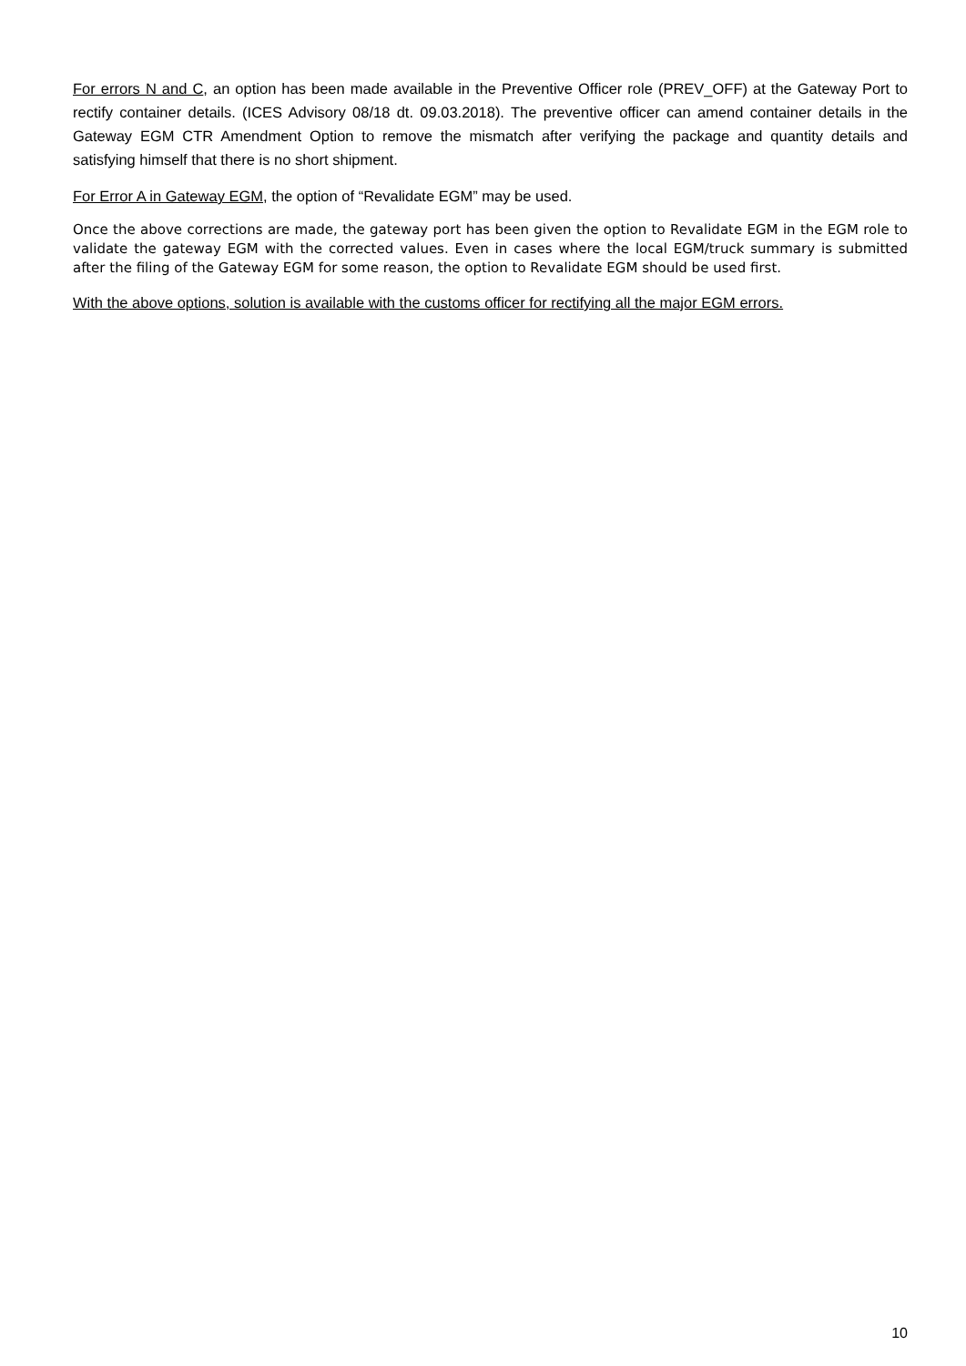For errors N and C, an option has been made available in the Preventive Officer role (PREV_OFF) at the Gateway Port to rectify container details. (ICES Advisory 08/18 dt. 09.03.2018). The preventive officer can amend container details in the Gateway EGM CTR Amendment Option to remove the mismatch after verifying the package and quantity details and satisfying himself that there is no short shipment.
For Error A in Gateway EGM, the option of “Revalidate EGM” may be used.
Once the above corrections are made, the gateway port has been given the option to Revalidate EGM in the EGM role to validate the gateway EGM with the corrected values. Even in cases where the local EGM/truck summary is submitted after the filing of the Gateway EGM for some reason, the option to Revalidate EGM should be used first.
With the above options, solution is available with the customs officer for rectifying all the major EGM errors.
10